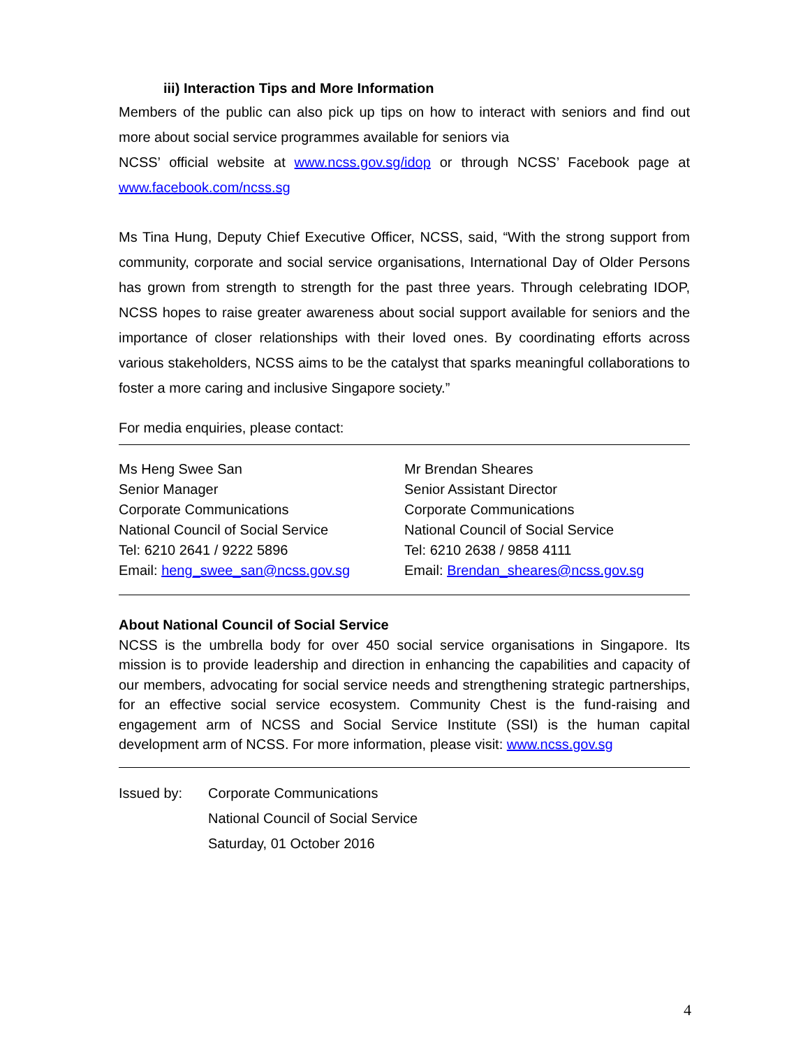iii) Interaction Tips and More Information
Members of the public can also pick up tips on how to interact with seniors and find out more about social service programmes available for seniors via
NCSS’ official website at www.ncss.gov.sg/idop or through NCSS’ Facebook page at www.facebook.com/ncss.sg
Ms Tina Hung, Deputy Chief Executive Officer, NCSS, said, “With the strong support from community, corporate and social service organisations, International Day of Older Persons has grown from strength to strength for the past three years. Through celebrating IDOP, NCSS hopes to raise greater awareness about social support available for seniors and the importance of closer relationships with their loved ones. By coordinating efforts across various stakeholders, NCSS aims to be the catalyst that sparks meaningful collaborations to foster a more caring and inclusive Singapore society.”
For media enquiries, please contact:
Ms Heng Swee San
Senior Manager
Corporate Communications
National Council of Social Service
Tel: 6210 2641 / 9222 5896
Email: heng_swee_san@ncss.gov.sg
Mr Brendan Sheares
Senior Assistant Director
Corporate Communications
National Council of Social Service
Tel: 6210 2638 / 9858 4111
Email: Brendan_sheares@ncss.gov.sg
About National Council of Social Service
NCSS is the umbrella body for over 450 social service organisations in Singapore. Its mission is to provide leadership and direction in enhancing the capabilities and capacity of our members, advocating for social service needs and strengthening strategic partnerships, for an effective social service ecosystem. Community Chest is the fund-raising and engagement arm of NCSS and Social Service Institute (SSI) is the human capital development arm of NCSS. For more information, please visit: www.ncss.gov.sg
Issued by: Corporate Communications
National Council of Social Service
Saturday, 01 October 2016
4